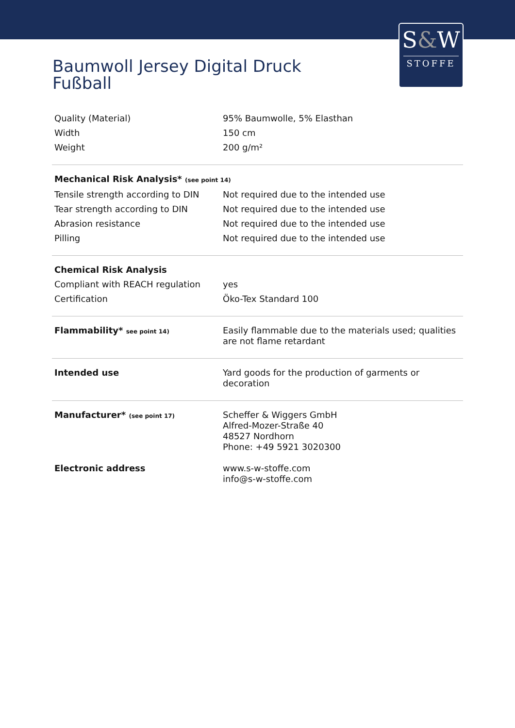S&W
STOFFE
Baumwoll Jersey Digital Druck
Fußball
| Quality (Material) | 95% Baumwolle, 5% Elasthan |
| Width | 150 cm |
| Weight | 200 g/m² |
| Mechanical Risk Analysis* (see point 14) | |
| Tensile strength according to DIN | Not required due to the intended use |
| Tear strength according to DIN | Not required due to the intended use |
| Abrasion resistance | Not required due to the intended use |
| Pilling | Not required due to the intended use |
| Chemical Risk Analysis | |
| Compliant with REACH regulation | yes |
| Certification | Öko-Tex Standard 100 |
| Flammability* see point 14) | Easily flammable due to the materials used; qualities are not flame retardant |
| Intended use | Yard goods for the production of garments or decoration |
| Manufacturer* (see point 17) | Scheffer & Wiggers GmbH Alfred-Mozer-Straße 40 48527 Nordhorn Phone: +49 5921 3020300 |
| Electronic address | www.s-w-stoffe.com info@s-w-stoffe.com |